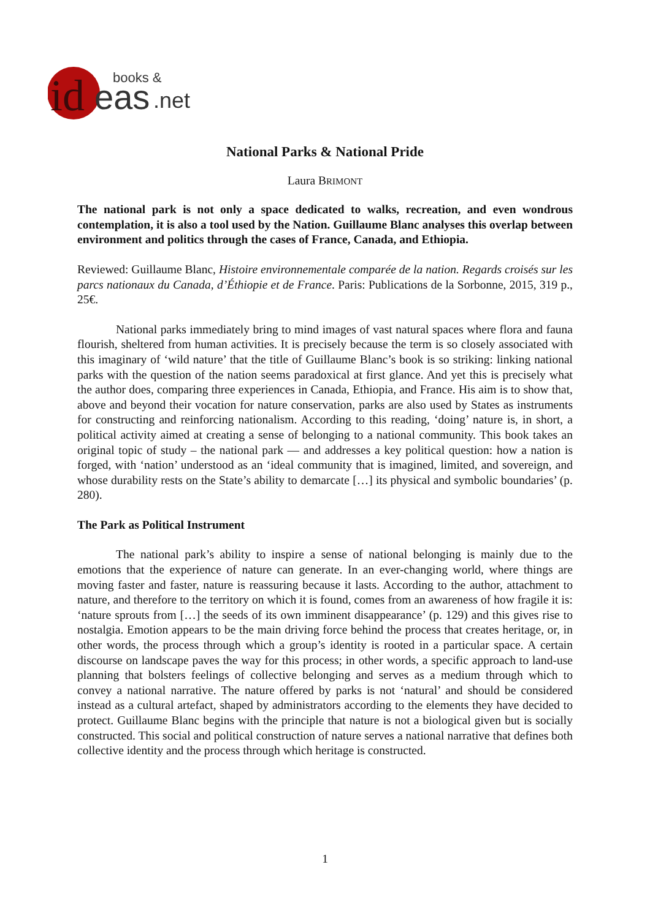id
eas
.net
books &
National Parks & National Pride
Laura BRIMONT
The national park is not only a space dedicated to walks, recreation, and even wondrous contemplation, it is also a tool used by the Nation. Guillaume Blanc analyses this overlap between environment and politics through the cases of France, Canada, and Ethiopia.
Reviewed: Guillaume Blanc, Histoire environnementale comparée de la nation. Regards croisés sur les parcs nationaux du Canada, d’Éthiopie et de France. Paris: Publications de la Sorbonne, 2015, 319 p., 25€.
National parks immediately bring to mind images of vast natural spaces where flora and fauna flourish, sheltered from human activities. It is precisely because the term is so closely associated with this imaginary of ‘wild nature’ that the title of Guillaume Blanc’s book is so striking: linking national parks with the question of the nation seems paradoxical at first glance. And yet this is precisely what the author does, comparing three experiences in Canada, Ethiopia, and France. His aim is to show that, above and beyond their vocation for nature conservation, parks are also used by States as instruments for constructing and reinforcing nationalism. According to this reading, ‘doing’ nature is, in short, a political activity aimed at creating a sense of belonging to a national community. This book takes an original topic of study – the national park — and addresses a key political question: how a nation is forged, with ‘nation’ understood as an ‘ideal community that is imagined, limited, and sovereign, and whose durability rests on the State’s ability to demarcate […] its physical and symbolic boundaries’ (p. 280).
The Park as Political Instrument
The national park’s ability to inspire a sense of national belonging is mainly due to the emotions that the experience of nature can generate. In an ever-changing world, where things are moving faster and faster, nature is reassuring because it lasts. According to the author, attachment to nature, and therefore to the territory on which it is found, comes from an awareness of how fragile it is: ‘nature sprouts from […] the seeds of its own imminent disappearance’ (p. 129) and this gives rise to nostalgia. Emotion appears to be the main driving force behind the process that creates heritage, or, in other words, the process through which a group’s identity is rooted in a particular space. A certain discourse on landscape paves the way for this process; in other words, a specific approach to land-use planning that bolsters feelings of collective belonging and serves as a medium through which to convey a national narrative. The nature offered by parks is not ‘natural’ and should be considered instead as a cultural artefact, shaped by administrators according to the elements they have decided to protect. Guillaume Blanc begins with the principle that nature is not a biological given but is socially constructed. This social and political construction of nature serves a national narrative that defines both collective identity and the process through which heritage is constructed.
1